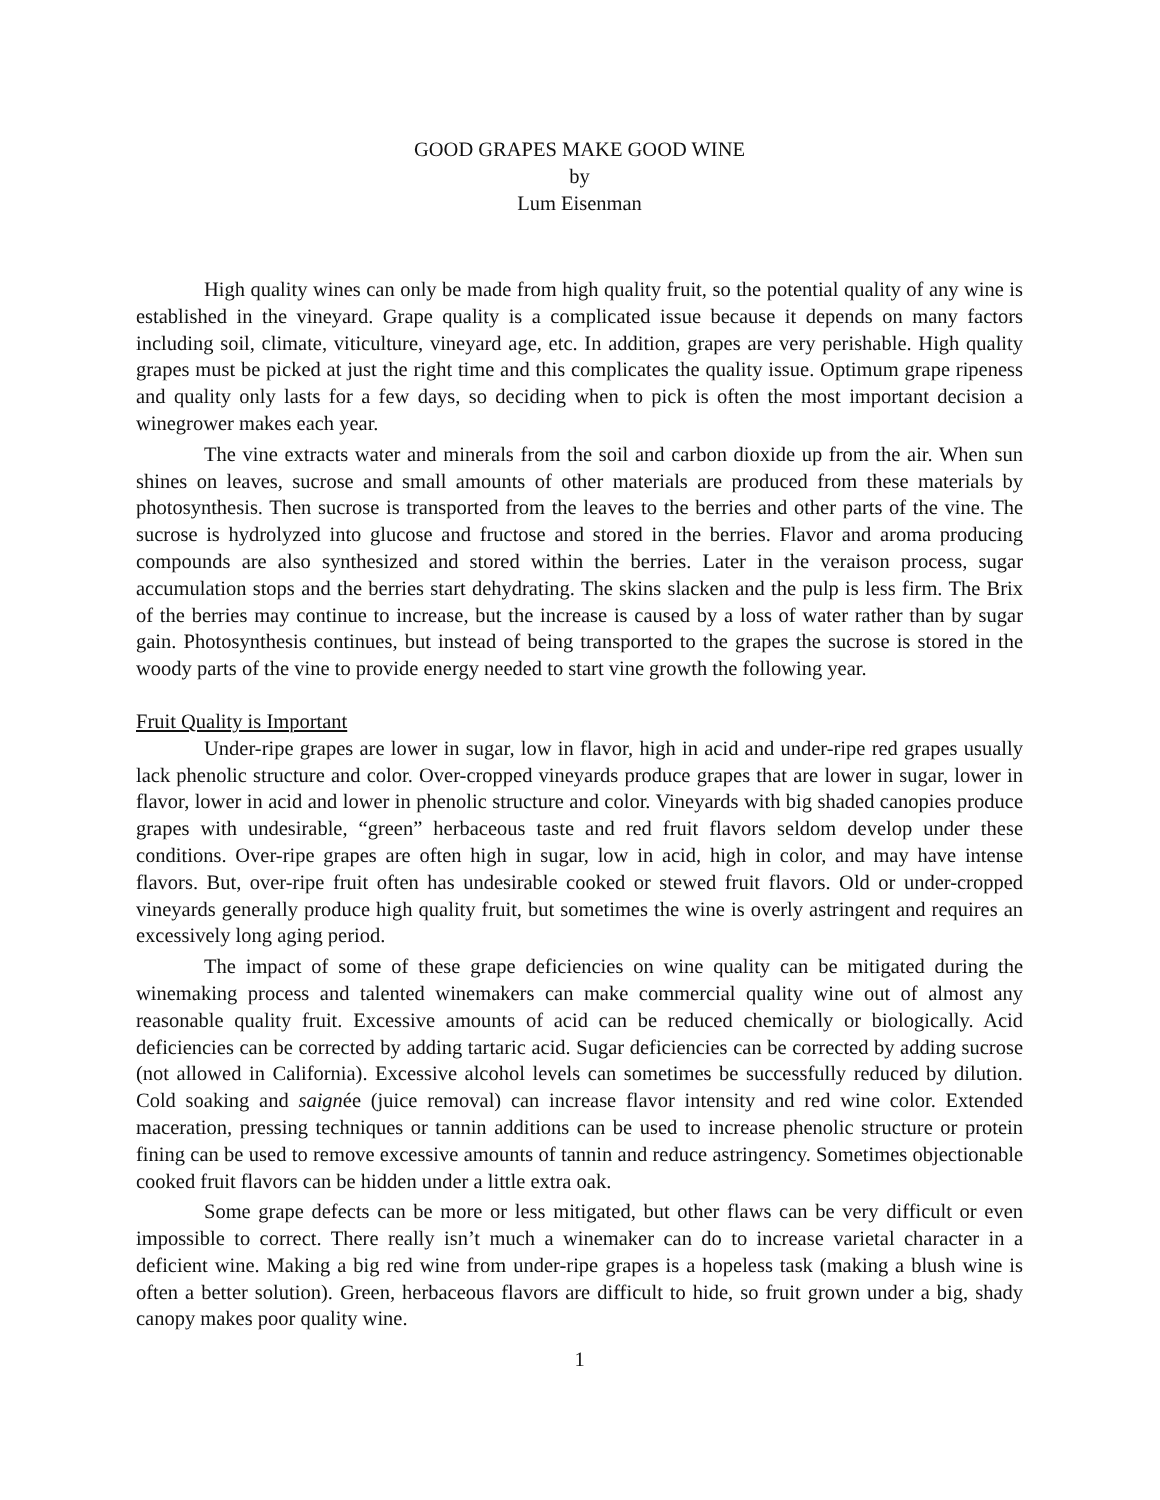GOOD GRAPES MAKE GOOD WINE
by
Lum Eisenman
High quality wines can only be made from high quality fruit, so the potential quality of any wine is established in the vineyard. Grape quality is a complicated issue because it depends on many factors including soil, climate, viticulture, vineyard age, etc. In addition, grapes are very perishable. High quality grapes must be picked at just the right time and this complicates the quality issue. Optimum grape ripeness and quality only lasts for a few days, so deciding when to pick is often the most important decision a winegrower makes each year.
The vine extracts water and minerals from the soil and carbon dioxide up from the air. When sun shines on leaves, sucrose and small amounts of other materials are produced from these materials by photosynthesis. Then sucrose is transported from the leaves to the berries and other parts of the vine. The sucrose is hydrolyzed into glucose and fructose and stored in the berries. Flavor and aroma producing compounds are also synthesized and stored within the berries. Later in the veraison process, sugar accumulation stops and the berries start dehydrating. The skins slacken and the pulp is less firm. The Brix of the berries may continue to increase, but the increase is caused by a loss of water rather than by sugar gain. Photosynthesis continues, but instead of being transported to the grapes the sucrose is stored in the woody parts of the vine to provide energy needed to start vine growth the following year.
Fruit Quality is Important
Under-ripe grapes are lower in sugar, low in flavor, high in acid and under-ripe red grapes usually lack phenolic structure and color. Over-cropped vineyards produce grapes that are lower in sugar, lower in flavor, lower in acid and lower in phenolic structure and color. Vineyards with big shaded canopies produce grapes with undesirable, “green” herbaceous taste and red fruit flavors seldom develop under these conditions. Over-ripe grapes are often high in sugar, low in acid, high in color, and may have intense flavors. But, over-ripe fruit often has undesirable cooked or stewed fruit flavors. Old or under-cropped vineyards generally produce high quality fruit, but sometimes the wine is overly astringent and requires an excessively long aging period.
The impact of some of these grape deficiencies on wine quality can be mitigated during the winemaking process and talented winemakers can make commercial quality wine out of almost any reasonable quality fruit. Excessive amounts of acid can be reduced chemically or biologically. Acid deficiencies can be corrected by adding tartaric acid. Sugar deficiencies can be corrected by adding sucrose (not allowed in California). Excessive alcohol levels can sometimes be successfully reduced by dilution. Cold soaking and saignée (juice removal) can increase flavor intensity and red wine color. Extended maceration, pressing techniques or tannin additions can be used to increase phenolic structure or protein fining can be used to remove excessive amounts of tannin and reduce astringency. Sometimes objectionable cooked fruit flavors can be hidden under a little extra oak.
Some grape defects can be more or less mitigated, but other flaws can be very difficult or even impossible to correct. There really isn’t much a winemaker can do to increase varietal character in a deficient wine. Making a big red wine from under-ripe grapes is a hopeless task (making a blush wine is often a better solution). Green, herbaceous flavors are difficult to hide, so fruit grown under a big, shady canopy makes poor quality wine.
1